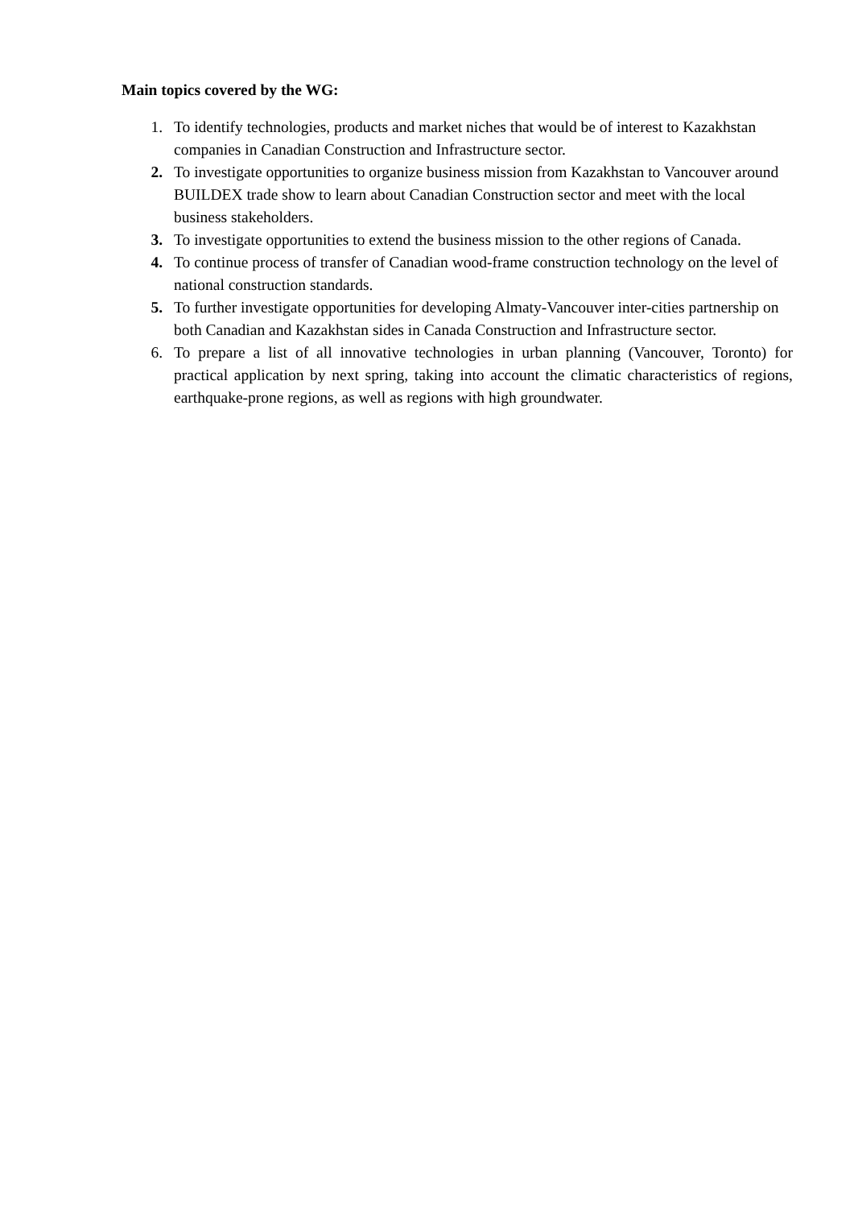Main topics covered by the WG:
1. To identify technologies, products and market niches that would be of interest to Kazakhstan companies in Canadian Construction and Infrastructure sector.
2. To investigate opportunities to organize business mission from Kazakhstan to Vancouver around BUILDEX trade show to learn about Canadian Construction sector and meet with the local business stakeholders.
3. To investigate opportunities to extend the business mission to the other regions of Canada.
4. To continue process of transfer of Canadian wood-frame construction technology on the level of national construction standards.
5. To further investigate opportunities for developing Almaty-Vancouver inter-cities partnership on both Canadian and Kazakhstan sides in Canada Construction and Infrastructure sector.
6. To prepare a list of all innovative technologies in urban planning (Vancouver, Toronto) for practical application by next spring, taking into account the climatic characteristics of regions, earthquake-prone regions, as well as regions with high groundwater.